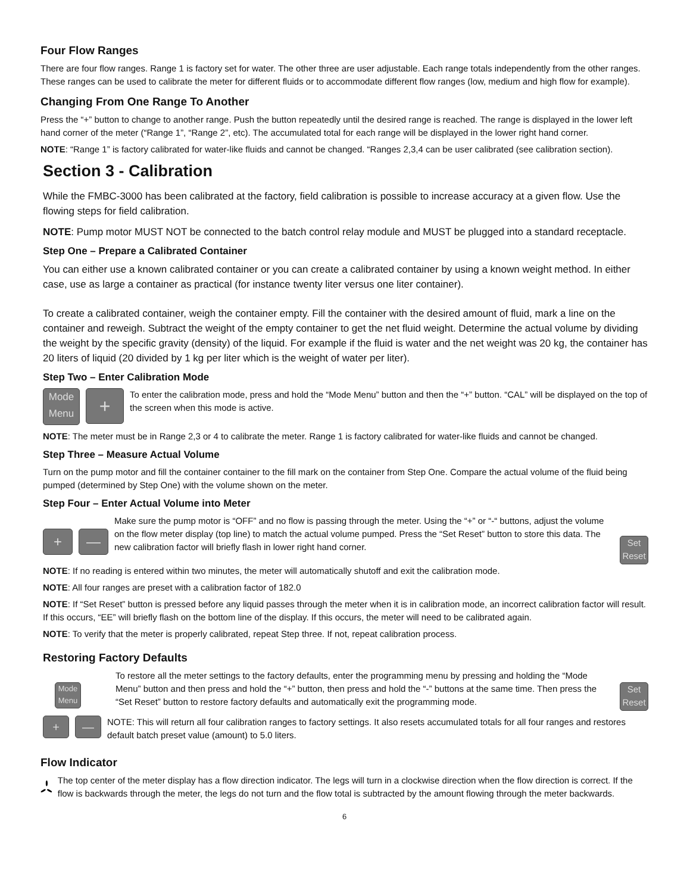Four Flow Ranges
There are four flow ranges. Range 1 is factory set for water. The other three are user adjustable. Each range totals independently from the other ranges. These ranges can be used to calibrate the meter for different fluids or to accommodate different flow ranges (low, medium and high flow for example).
Changing From One Range To Another
Press the “+” button to change to another range. Push the button repeatedly until the desired range is reached. The range is displayed in the lower left hand corner of the meter (“Range 1”, “Range 2”, etc). The accumulated total for each range will be displayed in the lower right hand corner.
NOTE: “Range 1” is factory calibrated for water-like fluids and cannot be changed. “Ranges 2,3,4 can be user calibrated (see calibration section).
Section 3 - Calibration
While the FMBC-3000 has been calibrated at the factory, field calibration is possible to increase accuracy at a given flow. Use the flowing steps for field calibration.
NOTE: Pump motor MUST NOT be connected to the batch control relay module and MUST be plugged into a standard receptacle.
Step One – Prepare a Calibrated Container
You can either use a known calibrated container or you can create a calibrated container by using a known weight method. In either case, use as large a container as practical (for instance twenty liter versus one liter container).
To create a calibrated container, weigh the container empty. Fill the container with the desired amount of fluid, mark a line on the container and reweigh. Subtract the weight of the empty container to get the net fluid weight. Determine the actual volume by dividing the weight by the specific gravity (density) of the liquid. For example if the fluid is water and the net weight was 20 kg, the container has 20 liters of liquid (20 divided by 1 kg per liter which is the weight of water per liter).
Step Two – Enter Calibration Mode
Mode
Menu +
To enter the calibration mode, press and hold the “Mode Menu” button and then the “+” button. “CAL” will be displayed on the top of the screen when this mode is active.
NOTE: The meter must be in Range 2,3 or 4 to calibrate the meter. Range 1 is factory calibrated for water-like fluids and cannot be changed.
Step Three – Measure Actual Volume
Turn on the pump motor and fill the container container to the fill mark on the container from Step One. Compare the actual volume of the fluid being pumped (determined by Step One) with the volume shown on the meter.
Step Four – Enter Actual Volume into Meter
+ —
Make sure the pump motor is “OFF” and no flow is passing through the meter. Using the “+” or “-“ buttons, adjust the volume on the flow meter display (top line) to match the actual volume pumped. Press the “Set Reset” button to store this data. The new calibration factor will briefly flash in lower right hand corner.
Set
Reset
NOTE: If no reading is entered within two minutes, the meter will automatically shutoff and exit the calibration mode.
NOTE: All four ranges are preset with a calibration factor of 182.0
NOTE: If “Set Reset” button is pressed before any liquid passes through the meter when it is in calibration mode, an incorrect calibration factor will result. If this occurs, “EE” will briefly flash on the bottom line of the display. If this occurs, the meter will need to be calibrated again.
NOTE: To verify that the meter is properly calibrated, repeat Step three. If not, repeat calibration process.
Restoring Factory Defaults
Mode
Menu
To restore all the meter settings to the factory defaults, enter the programming menu by pressing and holding the “Mode Menu” button and then press and hold the “+” button, then press and hold the “-” buttons at the same time. Then press the “Set Reset” button to restore factory defaults and automatically exit the programming mode.
Set
Reset
+ —
NOTE: This will return all four calibration ranges to factory settings. It also resets accumulated totals for all four ranges and restores default batch preset value (amount) to 5.0 liters.
Flow Indicator
The top center of the meter display has a flow direction indicator. The legs will turn in a clockwise direction when the flow direction is correct. If the flow is backwards through the meter, the legs do not turn and the flow total is subtracted by the amount flowing through the meter backwards.
6